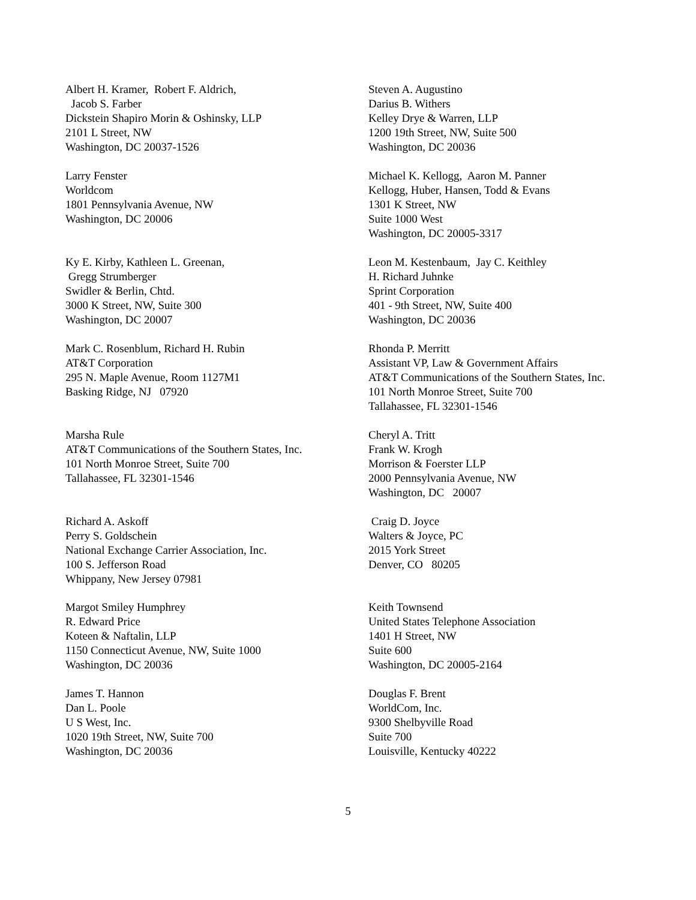Albert H. Kramer, Robert F. Aldrich, Jacob S. Farber Dickstein Shapiro Morin & Oshinsky, LLP 2101 L Street, NW Washington, DC 20037-1526
Steven A. Augustino Darius B. Withers Kelley Drye & Warren, LLP 1200 19th Street, NW, Suite 500 Washington, DC 20036
Larry Fenster Worldcom 1801 Pennsylvania Avenue, NW Washington, DC 20006
Michael K. Kellogg, Aaron M. Panner Kellogg, Huber, Hansen, Todd & Evans 1301 K Street, NW Suite 1000 West Washington, DC 20005-3317
Ky E. Kirby, Kathleen L. Greenan, Gregg Strumberger Swidler & Berlin, Chtd. 3000 K Street, NW, Suite 300 Washington, DC 20007
Leon M. Kestenbaum, Jay C. Keithley H. Richard Juhnke Sprint Corporation 401 - 9th Street, NW, Suite 400 Washington, DC 20036
Mark C. Rosenblum, Richard H. Rubin AT&T Corporation 295 N. Maple Avenue, Room 1127M1 Basking Ridge, NJ 07920
Rhonda P. Merritt Assistant VP, Law & Government Affairs AT&T Communications of the Southern States, Inc. 101 North Monroe Street, Suite 700 Tallahassee, FL 32301-1546
Marsha Rule AT&T Communications of the Southern States, Inc. 101 North Monroe Street, Suite 700 Tallahassee, FL 32301-1546
Cheryl A. Tritt Frank W. Krogh Morrison & Foerster LLP 2000 Pennsylvania Avenue, NW Washington, DC 20007
Richard A. Askoff Perry S. Goldschein National Exchange Carrier Association, Inc. 100 S. Jefferson Road Whippany, New Jersey 07981
Craig D. Joyce Walters & Joyce, PC 2015 York Street Denver, CO 80205
Margot Smiley Humphrey R. Edward Price Koteen & Naftalin, LLP 1150 Connecticut Avenue, NW, Suite 1000 Washington, DC 20036
Keith Townsend United States Telephone Association 1401 H Street, NW Suite 600 Washington, DC 20005-2164
James T. Hannon Dan L. Poole U S West, Inc. 1020 19th Street, NW, Suite 700 Washington, DC 20036
Douglas F. Brent WorldCom, Inc. 9300 Shelbyville Road Suite 700 Louisville, Kentucky 40222
5